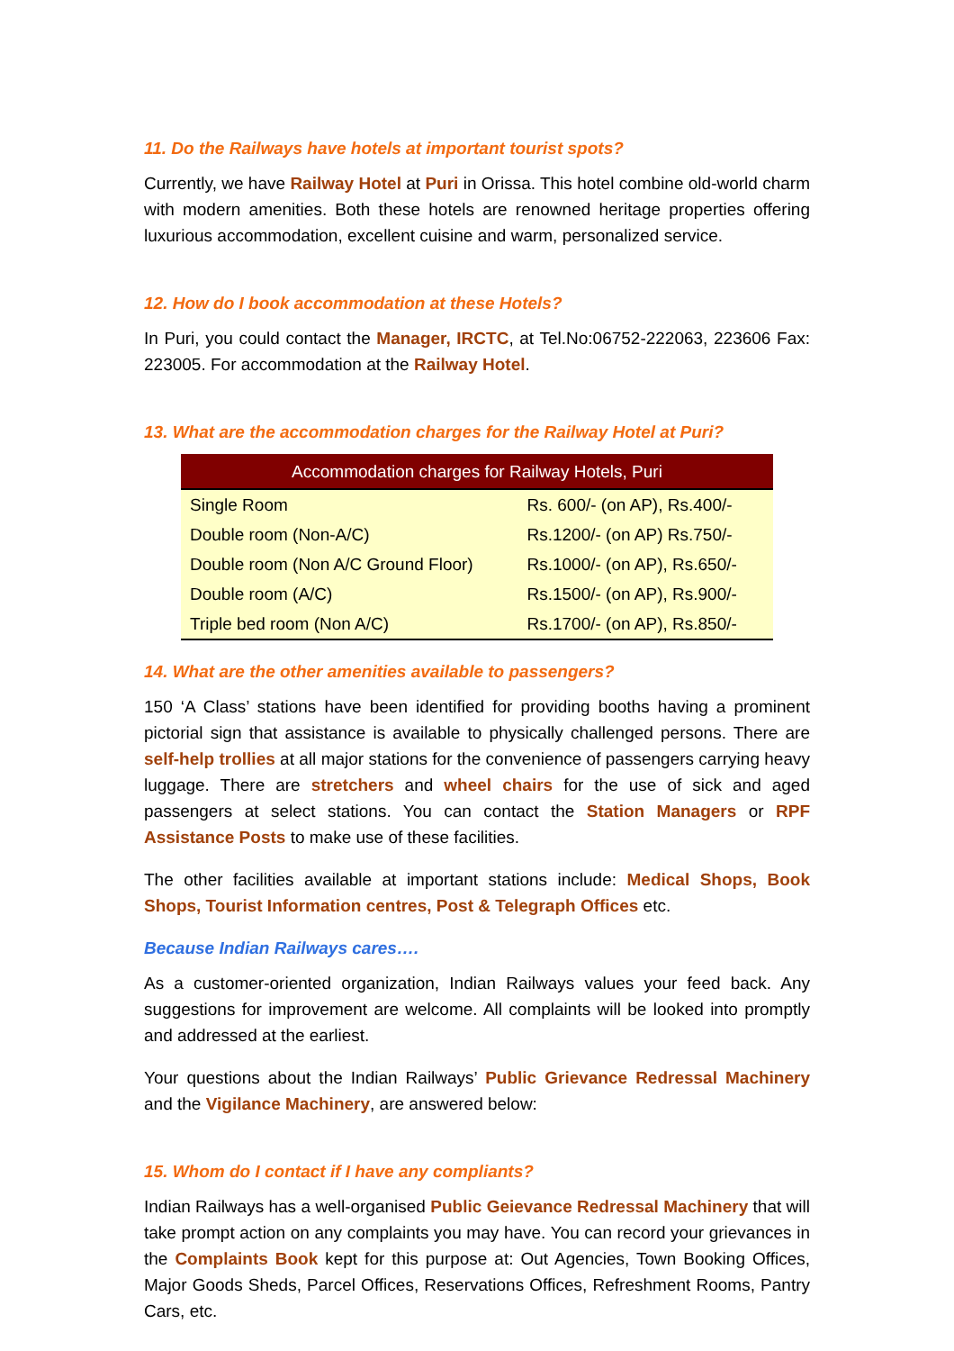11. Do the Railways have hotels at important tourist spots?
Currently, we have Railway Hotel at Puri in Orissa. This hotel combine old-world charm with modern amenities. Both these hotels are renowned heritage properties offering luxurious accommodation, excellent cuisine and warm, personalized service.
12. How do I book accommodation at these Hotels?
In Puri, you could contact the Manager, IRCTC, at Tel.No:06752-222063, 223606 Fax: 223005. For accommodation at the Railway Hotel.
13. What are the accommodation charges for the Railway Hotel at Puri?
| Accommodation charges for Railway Hotels, Puri | |
| --- | --- |
| Single Room | Rs. 600/- (on AP), Rs.400/- |
| Double room (Non-A/C) | Rs.1200/- (on AP) Rs.750/- |
| Double room (Non A/C Ground Floor) | Rs.1000/- (on AP), Rs.650/- |
| Double room (A/C) | Rs.1500/- (on AP), Rs.900/- |
| Triple bed room (Non A/C) | Rs.1700/- (on AP), Rs.850/- |
14. What are the other amenities available to passengers?
150 ‘A Class’ stations have been identified for providing booths having a prominent pictorial sign that assistance is available to physically challenged persons. There are self-help trollies at all major stations for the convenience of passengers carrying heavy luggage. There are stretchers and wheel chairs for the use of sick and aged passengers at select stations. You can contact the Station Managers or RPF Assistance Posts to make use of these facilities.
The other facilities available at important stations include: Medical Shops, Book Shops, Tourist Information centres, Post & Telegraph Offices etc.
Because Indian Railways cares….
As a customer-oriented organization, Indian Railways values your feed back. Any suggestions for improvement are welcome. All complaints will be looked into promptly and addressed at the earliest.
Your questions about the Indian Railways’ Public Grievance Redressal Machinery and the Vigilance Machinery, are answered below:
15. Whom do I contact if I have any compliants?
Indian Railways has a well-organised Public Geievance Redressal Machinery that will take prompt action on any complaints you may have. You can record your grievances in the Complaints Book kept for this purpose at: Out Agencies, Town Booking Offices, Major Goods Sheds, Parcel Offices, Reservations Offices, Refreshment Rooms, Pantry Cars, etc.